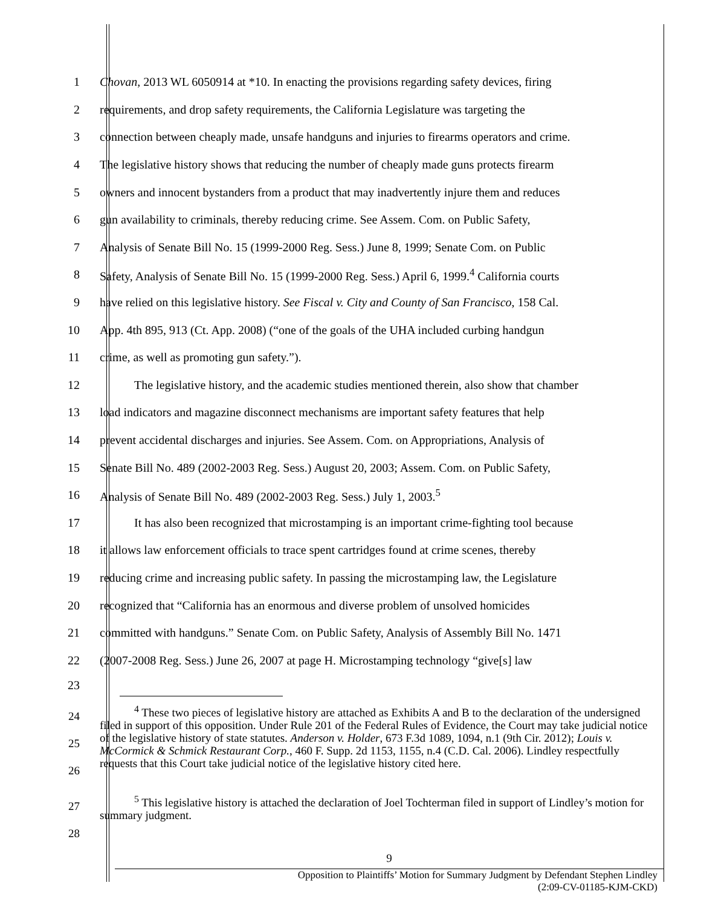1 Chovan, 2013 WL 6050914 at *10. In enacting the provisions regarding safety devices, firing
2 requirements, and drop safety requirements, the California Legislature was targeting the
3 connection between cheaply made, unsafe handguns and injuries to firearms operators and crime.
4 The legislative history shows that reducing the number of cheaply made guns protects firearm
5 owners and innocent bystanders from a product that may inadvertently injure them and reduces
6 gun availability to criminals, thereby reducing crime. See Assem. Com. on Public Safety,
7 Analysis of Senate Bill No. 15 (1999-2000 Reg. Sess.) June 8, 1999; Senate Com. on Public
8 Safety, Analysis of Senate Bill No. 15 (1999-2000 Reg. Sess.) April 6, 1999.<sup>4</sup> California courts
9 have relied on this legislative history. See Fiscal v. City and County of San Francisco, 158 Cal.
10 App. 4th 895, 913 (Ct. App. 2008) (“one of the goals of the UHA included curbing handgun
11 crime, as well as promoting gun safety.”).
12 The legislative history, and the academic studies mentioned therein, also show that chamber
13 load indicators and magazine disconnect mechanisms are important safety features that help
14 prevent accidental discharges and injuries. See Assem. Com. on Appropriations, Analysis of
15 Senate Bill No. 489 (2002-2003 Reg. Sess.) August 20, 2003; Assem. Com. on Public Safety,
16 Analysis of Senate Bill No. 489 (2002-2003 Reg. Sess.) July 1, 2003.<sup>5</sup>
17 It has also been recognized that microstamping is an important crime-fighting tool because
18 it allows law enforcement officials to trace spent cartridges found at crime scenes, thereby
19 reducing crime and increasing public safety. In passing the microstamping law, the Legislature
20 recognized that “California has an enormous and diverse problem of unsolved homicides
21 committed with handguns.” Senate Com. on Public Safety, Analysis of Assembly Bill No. 1471
22 (2007-2008 Reg. Sess.) June 26, 2007 at page H. Microstamping technology “give[s] law
23
24
25
26
<sup>4</sup> These two pieces of legislative history are attached as Exhibits A and B to the declaration of the undersigned filed in support of this opposition. Under Rule 201 of the Federal Rules of Evidence, the Court may take judicial notice of the legislative history of state statutes. Anderson v. Holder, 673 F.3d 1089, 1094, n.1 (9th Cir. 2012); Louis v. McCormick & Schmick Restaurant Corp., 460 F. Supp. 2d 1153, 1155, n.4 (C.D. Cal. 2006). Lindley respectfully requests that this Court take judicial notice of the legislative history cited here.
27
28
<sup>5</sup> This legislative history is attached the declaration of Joel Tochterman filed in support of Lindley’s motion for summary judgment.
9
Opposition to Plaintiffs’ Motion for Summary Judgment by Defendant Stephen Lindley
(2:09-CV-01185-KJM-CKD)